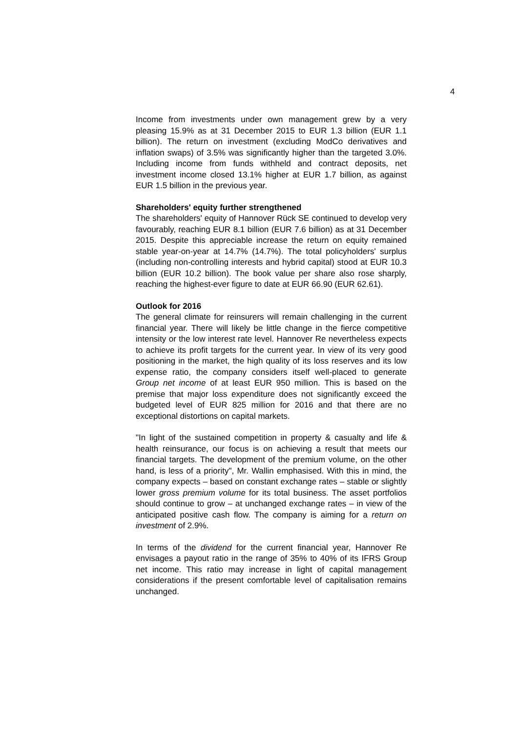4
Income from investments under own management grew by a very pleasing 15.9% as at 31 December 2015 to EUR 1.3 billion (EUR 1.1 billion). The return on investment (excluding ModCo derivatives and inflation swaps) of 3.5% was significantly higher than the targeted 3.0%. Including income from funds withheld and contract deposits, net investment income closed 13.1% higher at EUR 1.7 billion, as against EUR 1.5 billion in the previous year.
Shareholders' equity further strengthened
The shareholders' equity of Hannover Rück SE continued to develop very favourably, reaching EUR 8.1 billion (EUR 7.6 billion) as at 31 December 2015. Despite this appreciable increase the return on equity remained stable year-on-year at 14.7% (14.7%). The total policyholders' surplus (including non-controlling interests and hybrid capital) stood at EUR 10.3 billion (EUR 10.2 billion). The book value per share also rose sharply, reaching the highest-ever figure to date at EUR 66.90 (EUR 62.61).
Outlook for 2016
The general climate for reinsurers will remain challenging in the current financial year. There will likely be little change in the fierce competitive intensity or the low interest rate level. Hannover Re nevertheless expects to achieve its profit targets for the current year. In view of its very good positioning in the market, the high quality of its loss reserves and its low expense ratio, the company considers itself well-placed to generate Group net income of at least EUR 950 million. This is based on the premise that major loss expenditure does not significantly exceed the budgeted level of EUR 825 million for 2016 and that there are no exceptional distortions on capital markets.
"In light of the sustained competition in property & casualty and life & health reinsurance, our focus is on achieving a result that meets our financial targets. The development of the premium volume, on the other hand, is less of a priority", Mr. Wallin emphasised. With this in mind, the company expects – based on constant exchange rates – stable or slightly lower gross premium volume for its total business. The asset portfolios should continue to grow – at unchanged exchange rates – in view of the anticipated positive cash flow. The company is aiming for a return on investment of 2.9%.
In terms of the dividend for the current financial year, Hannover Re envisages a payout ratio in the range of 35% to 40% of its IFRS Group net income. This ratio may increase in light of capital management considerations if the present comfortable level of capitalisation remains unchanged.